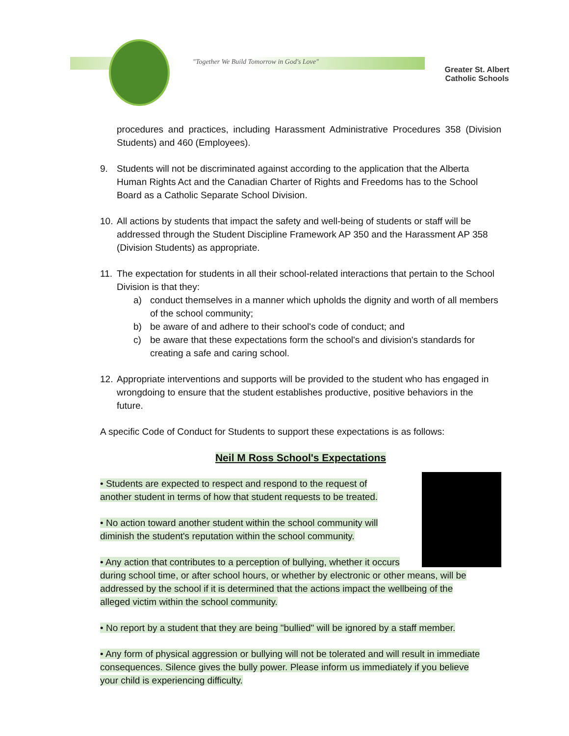"Together We Build Tomorrow in God's Love"
Greater St. Albert
Catholic Schools
procedures and practices, including Harassment Administrative Procedures 358 (Division Students) and 460 (Employees).
9. Students will not be discriminated against according to the application that the Alberta Human Rights Act and the Canadian Charter of Rights and Freedoms has to the School Board as a Catholic Separate School Division.
10. All actions by students that impact the safety and well-being of students or staff will be addressed through the Student Discipline Framework AP 350 and the Harassment AP 358 (Division Students) as appropriate.
11. The expectation for students in all their school-related interactions that pertain to the School Division is that they:
a) conduct themselves in a manner which upholds the dignity and worth of all members of the school community;
b) be aware of and adhere to their school's code of conduct; and
c) be aware that these expectations form the school's and division's standards for creating a safe and caring school.
12. Appropriate interventions and supports will be provided to the student who has engaged in wrongdoing to ensure that the student establishes productive, positive behaviors in the future.
A specific Code of Conduct for Students to support these expectations is as follows:
Neil M Ross School's Expectations
• Students are expected to respect and respond to the request of another student in terms of how that student requests to be treated.
• No action toward another student within the school community will diminish the student's reputation within the school community.
• Any action that contributes to a perception of bullying, whether it occurs during school time, or after school hours, or whether by electronic or other means, will be addressed by the school if it is determined that the actions impact the wellbeing of the alleged victim within the school community.
• No report by a student that they are being "bullied" will be ignored by a staff member.
• Any form of physical aggression or bullying will not be tolerated and will result in immediate consequences. Silence gives the bully power. Please inform us immediately if you believe your child is experiencing difficulty.